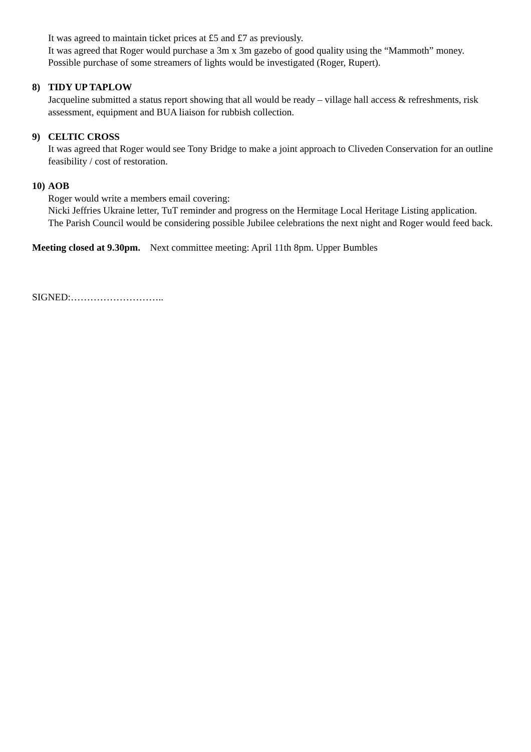It was agreed to maintain ticket prices at £5 and £7 as previously.
It was agreed that Roger would purchase a 3m x 3m gazebo of good quality using the “Mammoth” money.
Possible purchase of some streamers of lights would be investigated (Roger, Rupert).
8) TIDY UP TAPLOW
Jacqueline submitted a status report showing that all would be ready – village hall access & refreshments, risk assessment, equipment and BUA liaison for rubbish collection.
9) CELTIC CROSS
It was agreed that Roger would see Tony Bridge to make a joint approach to Cliveden Conservation for an outline feasibility / cost of restoration.
10) AOB
Roger would write a members email covering:
Nicki Jeffries Ukraine letter, TuT reminder and progress on the Hermitage Local Heritage Listing application.
The Parish Council would be considering possible Jubilee celebrations the next night and Roger would feed back.
Meeting closed at 9.30pm. Next committee meeting: April 11th 8pm. Upper Bumbles
SIGNED:………………………..